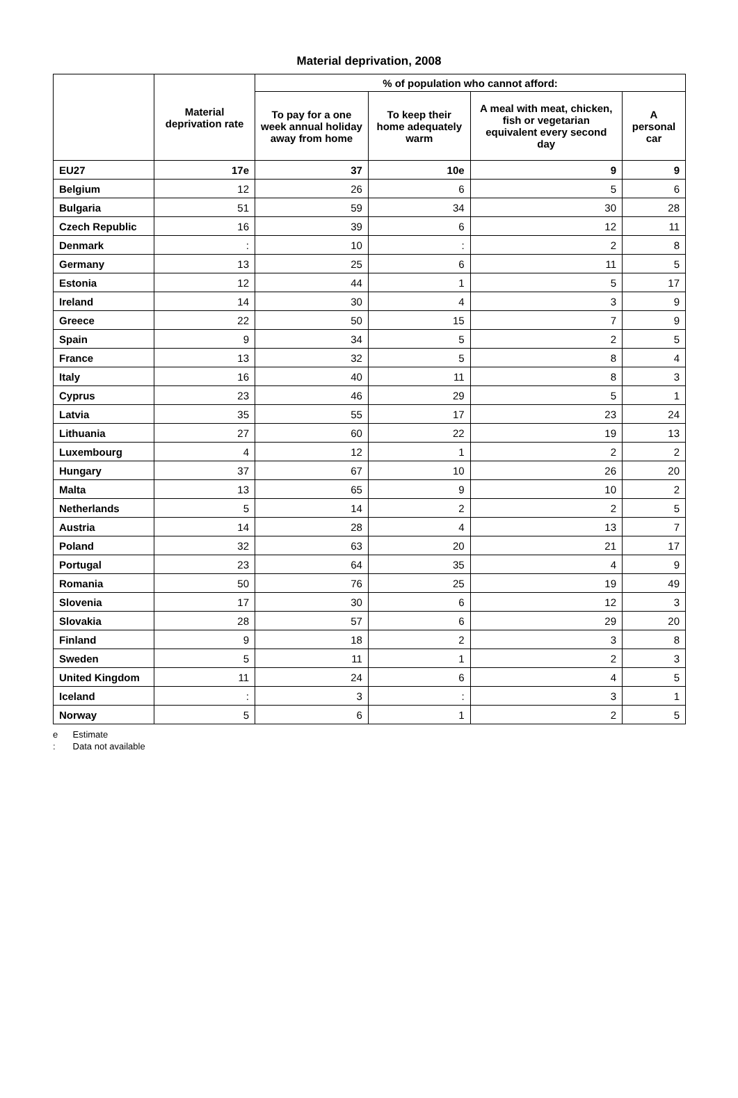Material deprivation, 2008
| | Material deprivation rate | % of population who cannot afford: | | | |
| --- | --- | --- | --- | --- | --- |
| | | To pay for a one week annual holiday away from home | To keep their home adequately warm | A meal with meat, chicken, fish or vegetarian equivalent every second day | A personal car |
| EU27 | 17e | 37 | 10e | 9 | 9 |
| Belgium | 12 | 26 | 6 | 5 | 6 |
| Bulgaria | 51 | 59 | 34 | 30 | 28 |
| Czech Republic | 16 | 39 | 6 | 12 | 11 |
| Denmark | : | 10 | : | 2 | 8 |
| Germany | 13 | 25 | 6 | 11 | 5 |
| Estonia | 12 | 44 | 1 | 5 | 17 |
| Ireland | 14 | 30 | 4 | 3 | 9 |
| Greece | 22 | 50 | 15 | 7 | 9 |
| Spain | 9 | 34 | 5 | 2 | 5 |
| France | 13 | 32 | 5 | 8 | 4 |
| Italy | 16 | 40 | 11 | 8 | 3 |
| Cyprus | 23 | 46 | 29 | 5 | 1 |
| Latvia | 35 | 55 | 17 | 23 | 24 |
| Lithuania | 27 | 60 | 22 | 19 | 13 |
| Luxembourg | 4 | 12 | 1 | 2 | 2 |
| Hungary | 37 | 67 | 10 | 26 | 20 |
| Malta | 13 | 65 | 9 | 10 | 2 |
| Netherlands | 5 | 14 | 2 | 2 | 5 |
| Austria | 14 | 28 | 4 | 13 | 7 |
| Poland | 32 | 63 | 20 | 21 | 17 |
| Portugal | 23 | 64 | 35 | 4 | 9 |
| Romania | 50 | 76 | 25 | 19 | 49 |
| Slovenia | 17 | 30 | 6 | 12 | 3 |
| Slovakia | 28 | 57 | 6 | 29 | 20 |
| Finland | 9 | 18 | 2 | 3 | 8 |
| Sweden | 5 | 11 | 1 | 2 | 3 |
| United Kingdom | 11 | 24 | 6 | 4 | 5 |
| Iceland | : | 3 | : | 3 | 1 |
| Norway | 5 | 6 | 1 | 2 | 5 |
e Estimate
: Data not available